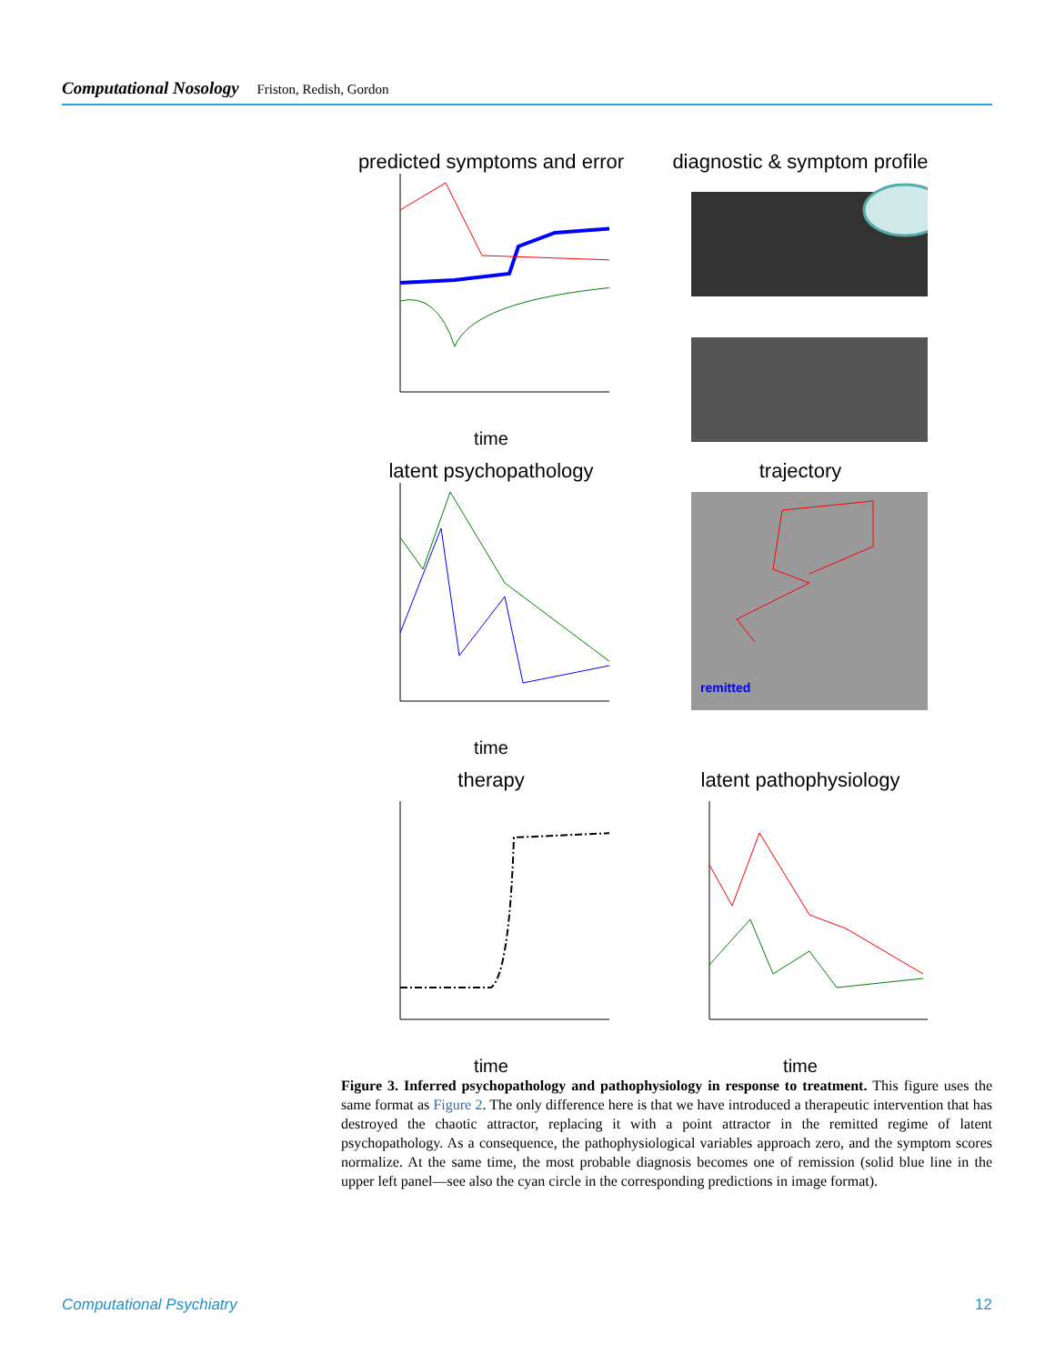Computational Nosology Friston, Redish, Gordon
predicted symptoms and error
time
diagnostic & symptom profile
latent psychopathology
time
trajectory
remitted
therapy
time
latent pathophysiology
time
Figure 3. Inferred psychopathology and pathophysiology in response to treatment. This figure uses the same format as Figure 2. The only difference here is that we have introduced a therapeutic intervention that has destroyed the chaotic attractor, replacing it with a point attractor in the remitted regime of latent psychopathology. As a consequence, the pathophysiological variables approach zero, and the symptom scores normalize. At the same time, the most probable diagnosis becomes one of remission (solid blue line in the upper left panel—see also the cyan circle in the corresponding predictions in image format).
Computational Psychiatry 12